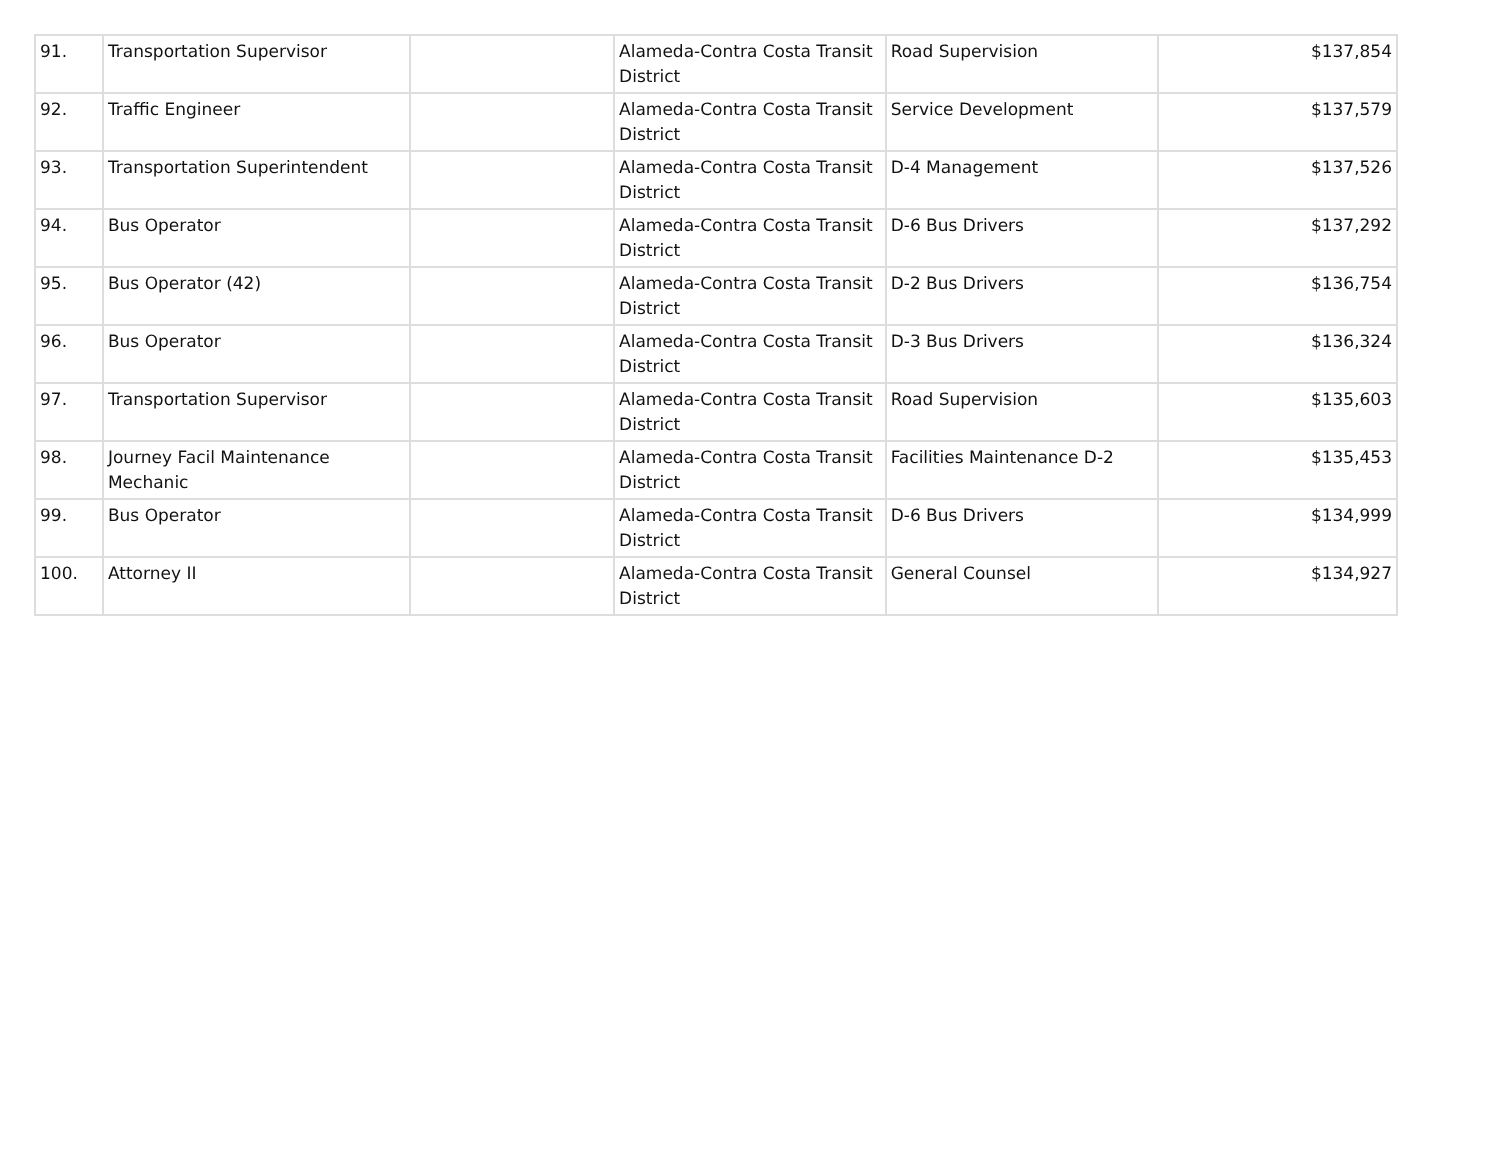| 91. | Transportation Supervisor | | Alameda-Contra Costa Transit District | Road Supervision | $137,854 |
| 92. | Traffic Engineer | | Alameda-Contra Costa Transit District | Service Development | $137,579 |
| 93. | Transportation Superintendent | | Alameda-Contra Costa Transit District | D-4 Management | $137,526 |
| 94. | Bus Operator | | Alameda-Contra Costa Transit District | D-6 Bus Drivers | $137,292 |
| 95. | Bus Operator (42) | | Alameda-Contra Costa Transit District | D-2 Bus Drivers | $136,754 |
| 96. | Bus Operator | | Alameda-Contra Costa Transit District | D-3 Bus Drivers | $136,324 |
| 97. | Transportation Supervisor | | Alameda-Contra Costa Transit District | Road Supervision | $135,603 |
| 98. | Journey Facil Maintenance Mechanic | | Alameda-Contra Costa Transit District | Facilities Maintenance D-2 | $135,453 |
| 99. | Bus Operator | | Alameda-Contra Costa Transit District | D-6 Bus Drivers | $134,999 |
| 100. | Attorney II | | Alameda-Contra Costa Transit District | General Counsel | $134,927 |